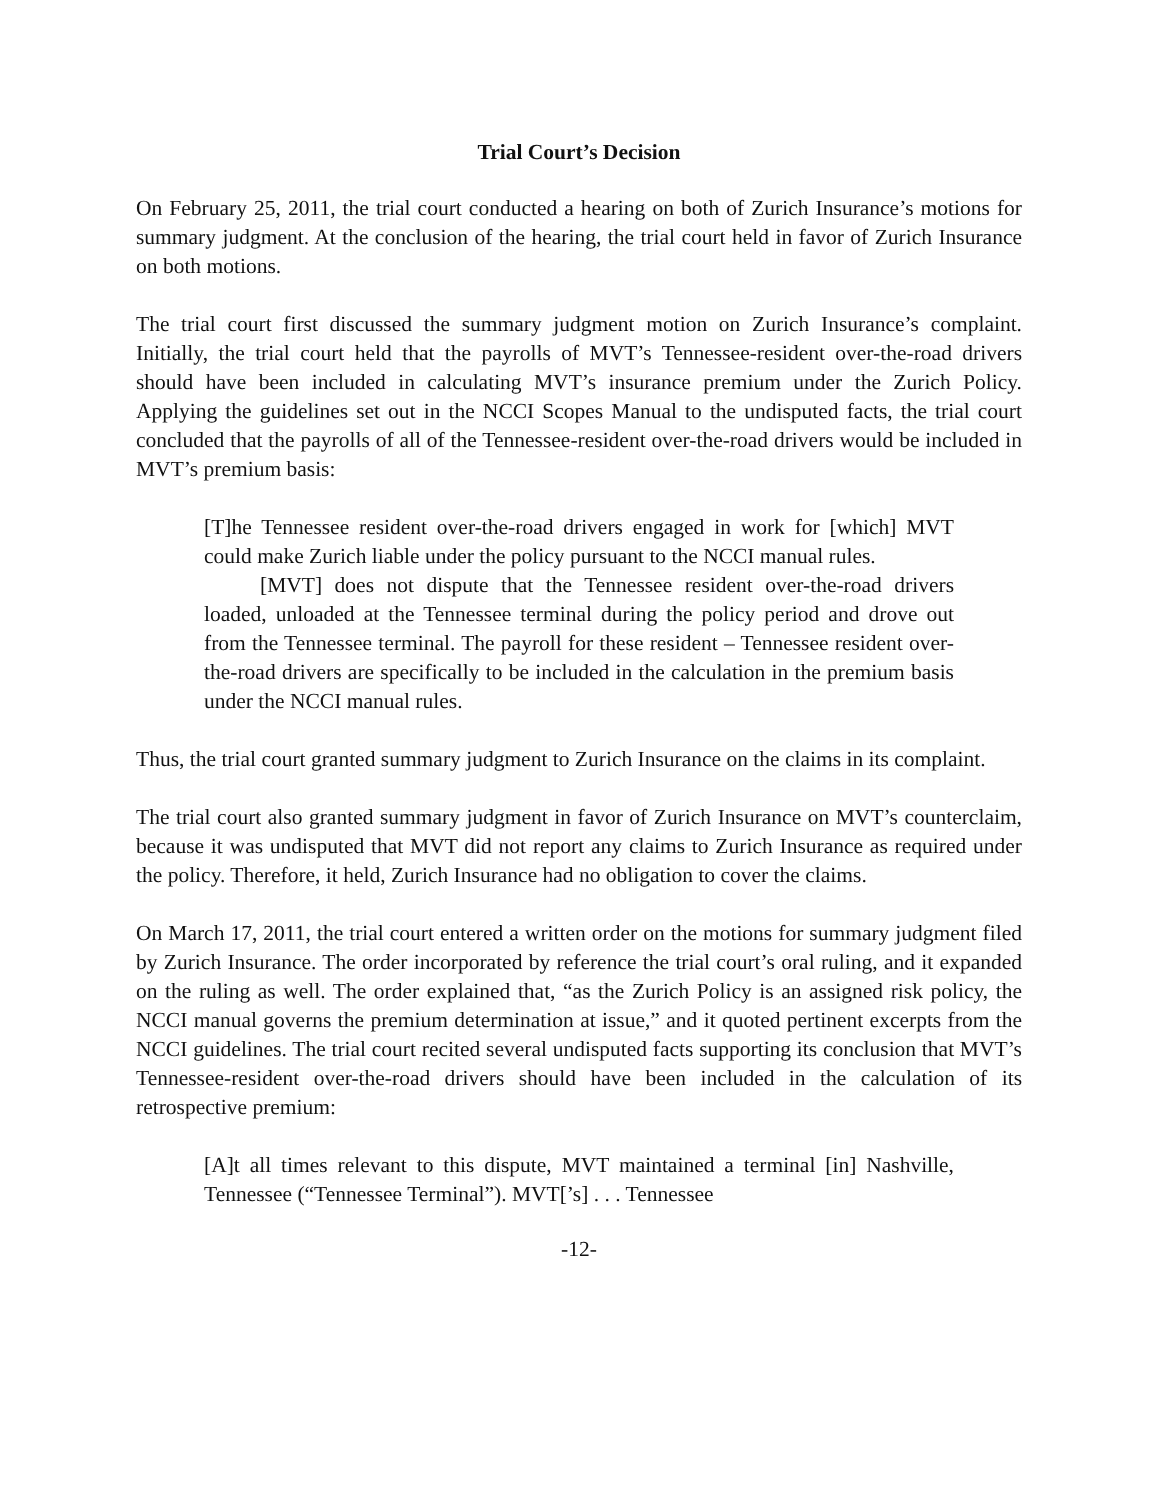Trial Court’s Decision
On February 25, 2011, the trial court conducted a hearing on both of Zurich Insurance’s motions for summary judgment. At the conclusion of the hearing, the trial court held in favor of Zurich Insurance on both motions.
The trial court first discussed the summary judgment motion on Zurich Insurance’s complaint. Initially, the trial court held that the payrolls of MVT’s Tennessee-resident over-the-road drivers should have been included in calculating MVT’s insurance premium under the Zurich Policy. Applying the guidelines set out in the NCCI Scopes Manual to the undisputed facts, the trial court concluded that the payrolls of all of the Tennessee-resident over-the-road drivers would be included in MVT’s premium basis:
[T]he Tennessee resident over-the-road drivers engaged in work for [which] MVT could make Zurich liable under the policy pursuant to the NCCI manual rules.
[MVT] does not dispute that the Tennessee resident over-the-road drivers loaded, unloaded at the Tennessee terminal during the policy period and drove out from the Tennessee terminal. The payroll for these resident – Tennessee resident over-the-road drivers are specifically to be included in the calculation in the premium basis under the NCCI manual rules.
Thus, the trial court granted summary judgment to Zurich Insurance on the claims in its complaint.
The trial court also granted summary judgment in favor of Zurich Insurance on MVT’s counterclaim, because it was undisputed that MVT did not report any claims to Zurich Insurance as required under the policy. Therefore, it held, Zurich Insurance had no obligation to cover the claims.
On March 17, 2011, the trial court entered a written order on the motions for summary judgment filed by Zurich Insurance. The order incorporated by reference the trial court’s oral ruling, and it expanded on the ruling as well. The order explained that, “as the Zurich Policy is an assigned risk policy, the NCCI manual governs the premium determination at issue,” and it quoted pertinent excerpts from the NCCI guidelines. The trial court recited several undisputed facts supporting its conclusion that MVT’s Tennessee-resident over-the-road drivers should have been included in the calculation of its retrospective premium:
[A]t all times relevant to this dispute, MVT maintained a terminal [in] Nashville, Tennessee (“Tennessee Terminal”). MVT[’s] . . . Tennessee
-12-